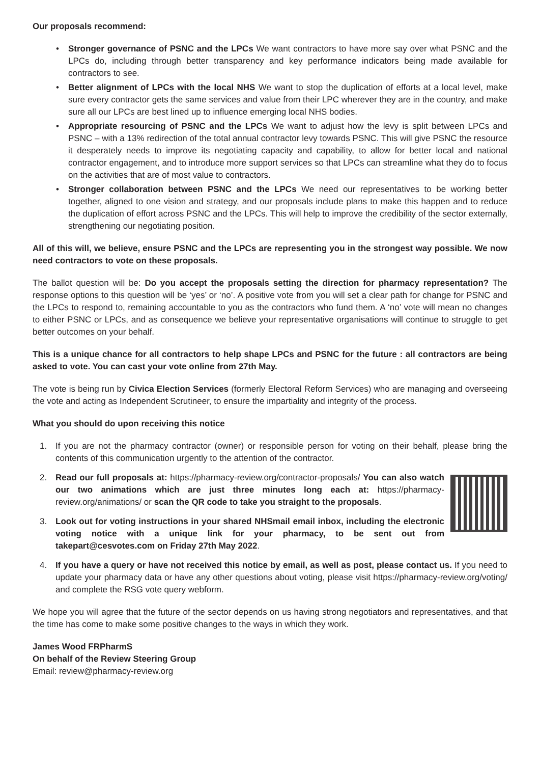Our proposals recommend:
• Stronger governance of PSNC and the LPCs We want contractors to have more say over what PSNC and the LPCs do, including through better transparency and key performance indicators being made available for contractors to see.
• Better alignment of LPCs with the local NHS We want to stop the duplication of efforts at a local level, make sure every contractor gets the same services and value from their LPC wherever they are in the country, and make sure all our LPCs are best lined up to influence emerging local NHS bodies.
• Appropriate resourcing of PSNC and the LPCs We want to adjust how the levy is split between LPCs and PSNC – with a 13% redirection of the total annual contractor levy towards PSNC. This will give PSNC the resource it desperately needs to improve its negotiating capacity and capability, to allow for better local and national contractor engagement, and to introduce more support services so that LPCs can streamline what they do to focus on the activities that are of most value to contractors.
• Stronger collaboration between PSNC and the LPCs We need our representatives to be working better together, aligned to one vision and strategy, and our proposals include plans to make this happen and to reduce the duplication of effort across PSNC and the LPCs. This will help to improve the credibility of the sector externally, strengthening our negotiating position.
All of this will, we believe, ensure PSNC and the LPCs are representing you in the strongest way possible. We now need contractors to vote on these proposals.
The ballot question will be: Do you accept the proposals setting the direction for pharmacy representation? The response options to this question will be ‘yes’ or ‘no’. A positive vote from you will set a clear path for change for PSNC and the LPCs to respond to, remaining accountable to you as the contractors who fund them. A ‘no’ vote will mean no changes to either PSNC or LPCs, and as consequence we believe your representative organisations will continue to struggle to get better outcomes on your behalf.
This is a unique chance for all contractors to help shape LPCs and PSNC for the future : all contractors are being asked to vote. You can cast your vote online from 27th May.
The vote is being run by Civica Election Services (formerly Electoral Reform Services) who are managing and overseeing the vote and acting as Independent Scrutineer, to ensure the impartiality and integrity of the process.
What you should do upon receiving this notice
1. If you are not the pharmacy contractor (owner) or responsible person for voting on their behalf, please bring the contents of this communication urgently to the attention of the contractor.
2.
Read our full proposals at: https://pharmacy-review.org/contractor-proposals/ You can also watch our two animations which are just three minutes long each at: https://pharmacy-review.org/animations/ or scan the QR code to take you straight to the proposals.
3. Look out for voting instructions in your shared NHSmail email inbox, including the electronic voting notice with a unique link for your pharmacy, to be sent out from takepart@cesvotes.com on Friday 27th May 2022.
4. If you have a query or have not received this notice by email, as well as post, please contact us. If you need to update your pharmacy data or have any other questions about voting, please visit https://pharmacy-review.org/voting/ and complete the RSG vote query webform.
We hope you will agree that the future of the sector depends on us having strong negotiators and representatives, and that the time has come to make some positive changes to the ways in which they work.
James Wood FRPharmS
On behalf of the Review Steering Group
Email: review@pharmacy-review.org